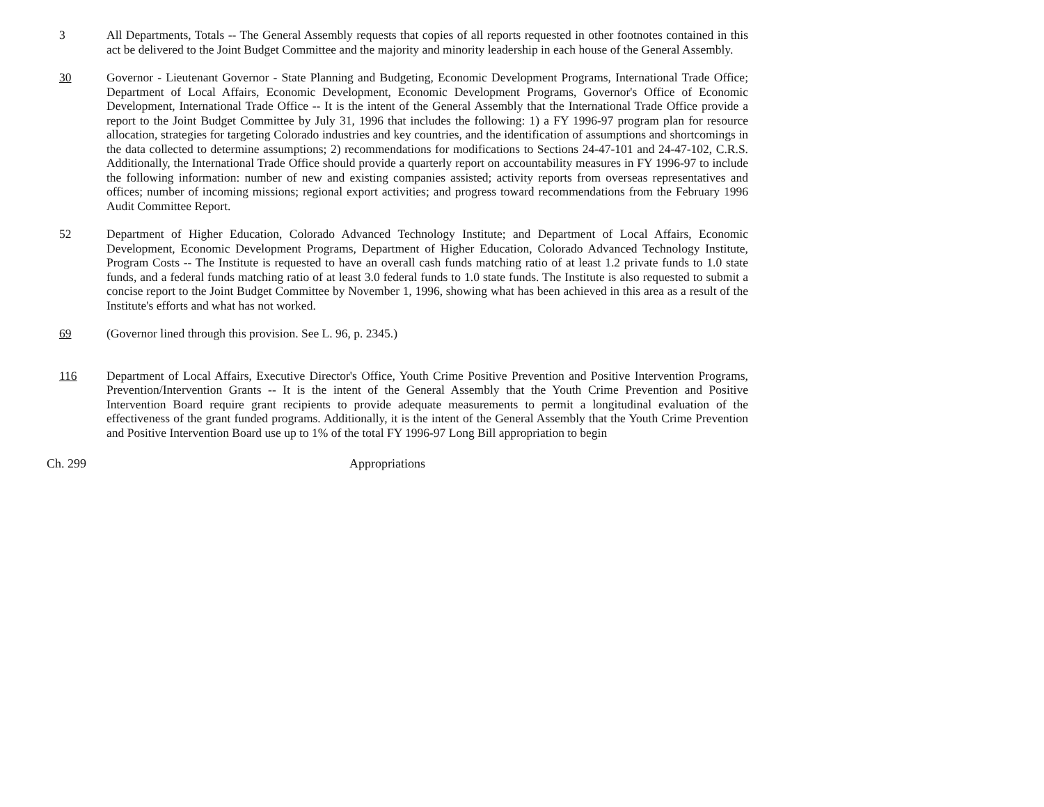3 All Departments, Totals -- The General Assembly requests that copies of all reports requested in other footnotes contained in this act be delivered to the Joint Budget Committee and the majority and minority leadership in each house of the General Assembly.
30 Governor - Lieutenant Governor - State Planning and Budgeting, Economic Development Programs, International Trade Office; Department of Local Affairs, Economic Development, Economic Development Programs, Governor's Office of Economic Development, International Trade Office -- It is the intent of the General Assembly that the International Trade Office provide a report to the Joint Budget Committee by July 31, 1996 that includes the following: 1) a FY 1996-97 program plan for resource allocation, strategies for targeting Colorado industries and key countries, and the identification of assumptions and shortcomings in the data collected to determine assumptions; 2) recommendations for modifications to Sections 24-47-101 and 24-47-102, C.R.S. Additionally, the International Trade Office should provide a quarterly report on accountability measures in FY 1996-97 to include the following information: number of new and existing companies assisted; activity reports from overseas representatives and offices; number of incoming missions; regional export activities; and progress toward recommendations from the February 1996 Audit Committee Report.
52 Department of Higher Education, Colorado Advanced Technology Institute; and Department of Local Affairs, Economic Development, Economic Development Programs, Department of Higher Education, Colorado Advanced Technology Institute, Program Costs -- The Institute is requested to have an overall cash funds matching ratio of at least 1.2 private funds to 1.0 state funds, and a federal funds matching ratio of at least 3.0 federal funds to 1.0 state funds. The Institute is also requested to submit a concise report to the Joint Budget Committee by November 1, 1996, showing what has been achieved in this area as a result of the Institute's efforts and what has not worked.
69 (Governor lined through this provision. See L. 96, p. 2345.)
116 Department of Local Affairs, Executive Director's Office, Youth Crime Positive Prevention and Positive Intervention Programs, Prevention/Intervention Grants -- It is the intent of the General Assembly that the Youth Crime Prevention and Positive Intervention Board require grant recipients to provide adequate measurements to permit a longitudinal evaluation of the effectiveness of the grant funded programs. Additionally, it is the intent of the General Assembly that the Youth Crime Prevention and Positive Intervention Board use up to 1% of the total FY 1996-97 Long Bill appropriation to begin
Ch. 299 Appropriations